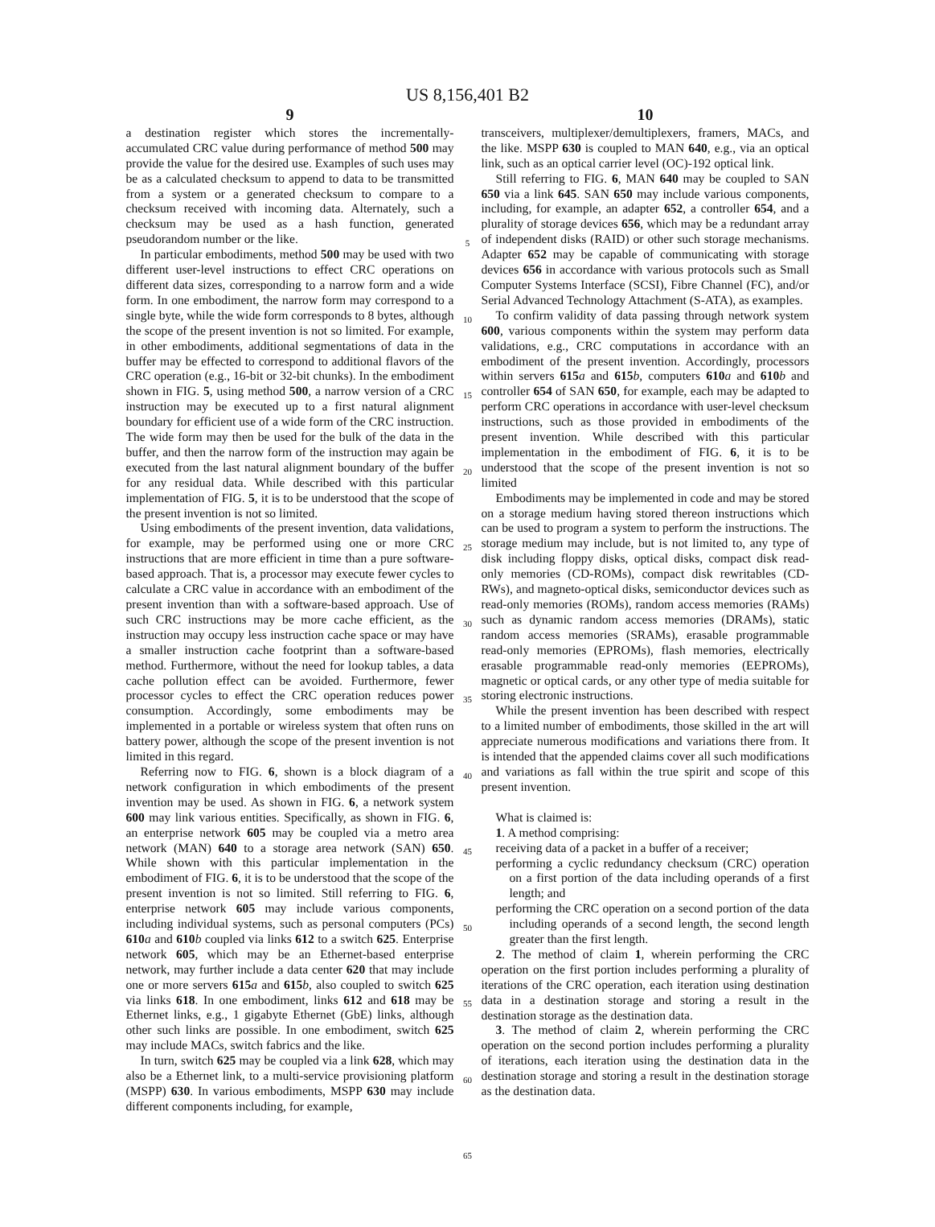US 8,156,401 B2
9
a destination register which stores the incrementally-accumulated CRC value during performance of method 500 may provide the value for the desired use. Examples of such uses may be as a calculated checksum to append to data to be transmitted from a system or a generated checksum to compare to a checksum received with incoming data. Alternately, such a checksum may be used as a hash function, generated pseudorandom number or the like.
In particular embodiments, method 500 may be used with two different user-level instructions to effect CRC operations on different data sizes, corresponding to a narrow form and a wide form. In one embodiment, the narrow form may correspond to a single byte, while the wide form corresponds to 8 bytes, although the scope of the present invention is not so limited. For example, in other embodiments, additional segmentations of data in the buffer may be effected to correspond to additional flavors of the CRC operation (e.g., 16-bit or 32-bit chunks). In the embodiment shown in FIG. 5, using method 500, a narrow version of a CRC instruction may be executed up to a first natural alignment boundary for efficient use of a wide form of the CRC instruction. The wide form may then be used for the bulk of the data in the buffer, and then the narrow form of the instruction may again be executed from the last natural alignment boundary of the buffer for any residual data. While described with this particular implementation of FIG. 5, it is to be understood that the scope of the present invention is not so limited.
Using embodiments of the present invention, data validations, for example, may be performed using one or more CRC instructions that are more efficient in time than a pure software-based approach. That is, a processor may execute fewer cycles to calculate a CRC value in accordance with an embodiment of the present invention than with a software-based approach. Use of such CRC instructions may be more cache efficient, as the instruction may occupy less instruction cache space or may have a smaller instruction cache footprint than a software-based method. Furthermore, without the need for lookup tables, a data cache pollution effect can be avoided. Furthermore, fewer processor cycles to effect the CRC operation reduces power consumption. Accordingly, some embodiments may be implemented in a portable or wireless system that often runs on battery power, although the scope of the present invention is not limited in this regard.
Referring now to FIG. 6, shown is a block diagram of a network configuration in which embodiments of the present invention may be used. As shown in FIG. 6, a network system 600 may link various entities. Specifically, as shown in FIG. 6, an enterprise network 605 may be coupled via a metro area network (MAN) 640 to a storage area network (SAN) 650. While shown with this particular implementation in the embodiment of FIG. 6, it is to be understood that the scope of the present invention is not so limited. Still referring to FIG. 6, enterprise network 605 may include various components, including individual systems, such as personal computers (PCs) 610 a and 610 b coupled via links 612 to a switch 625. Enterprise network 605, which may be an Ethernet-based enterprise network, may further include a data center 620 that may include one or more servers 615 a and 615 b, also coupled to switch 625 via links 618. In one embodiment, links 612 and 618 may be Ethernet links, e.g., 1 gigabyte Ethernet (GbE) links, although other such links are possible. In one embodiment, switch 625 may include MACs, switch fabrics and the like.
In turn, switch 625 may be coupled via a link 628, which may also be a Ethernet link, to a multi-service provisioning platform (MSPP) 630. In various embodiments, MSPP 630 may include different components including, for example,
5
10
15
20
25
30
35
40
45
50
55
60
65
10
transceivers, multiplexer/demultiplexers, framers, MACs, and the like. MSPP 630 is coupled to MAN 640, e.g., via an optical link, such as an optical carrier level (OC)-192 optical link.
Still referring to FIG. 6, MAN 640 may be coupled to SAN 650 via a link 645. SAN 650 may include various components, including, for example, an adapter 652, a controller 654, and a plurality of storage devices 656, which may be a redundant array of independent disks (RAID) or other such storage mechanisms. Adapter 652 may be capable of communicating with storage devices 656 in accordance with various protocols such as Small Computer Systems Interface (SCSI), Fibre Channel (FC), and/or Serial Advanced Technology Attachment (S-ATA), as examples.
To confirm validity of data passing through network system 600, various components within the system may perform data validations, e.g., CRC computations in accordance with an embodiment of the present invention. Accordingly, processors within servers 615 a and 615 b, computers 610 a and 610 b and controller 654 of SAN 650, for example, each may be adapted to perform CRC operations in accordance with user-level checksum instructions, such as those provided in embodiments of the present invention. While described with this particular implementation in the embodiment of FIG. 6, it is to be understood that the scope of the present invention is not so limited
Embodiments may be implemented in code and may be stored on a storage medium having stored thereon instructions which can be used to program a system to perform the instructions. The storage medium may include, but is not limited to, any type of disk including floppy disks, optical disks, compact disk read-only memories (CD-ROMs), compact disk rewritables (CD-RWs), and magneto-optical disks, semiconductor devices such as read-only memories (ROMs), random access memories (RAMs) such as dynamic random access memories (DRAMs), static random access memories (SRAMs), erasable programmable read-only memories (EPROMs), flash memories, electrically erasable programmable read-only memories (EEPROMs), magnetic or optical cards, or any other type of media suitable for storing electronic instructions.
While the present invention has been described with respect to a limited number of embodiments, those skilled in the art will appreciate numerous modifications and variations there from. It is intended that the appended claims cover all such modifications and variations as fall within the true spirit and scope of this present invention.
What is claimed is:
1. A method comprising:
receiving data of a packet in a buffer of a receiver;
performing a cyclic redundancy checksum (CRC) operation on a first portion of the data including operands of a first length; and
performing the CRC operation on a second portion of the data including operands of a second length, the second length greater than the first length.
2. The method of claim 1, wherein performing the CRC operation on the first portion includes performing a plurality of iterations of the CRC operation, each iteration using destination data in a destination storage and storing a result in the destination storage as the destination data.
3. The method of claim 2, wherein performing the CRC operation on the second portion includes performing a plurality of iterations, each iteration using the destination data in the destination storage and storing a result in the destination storage as the destination data.